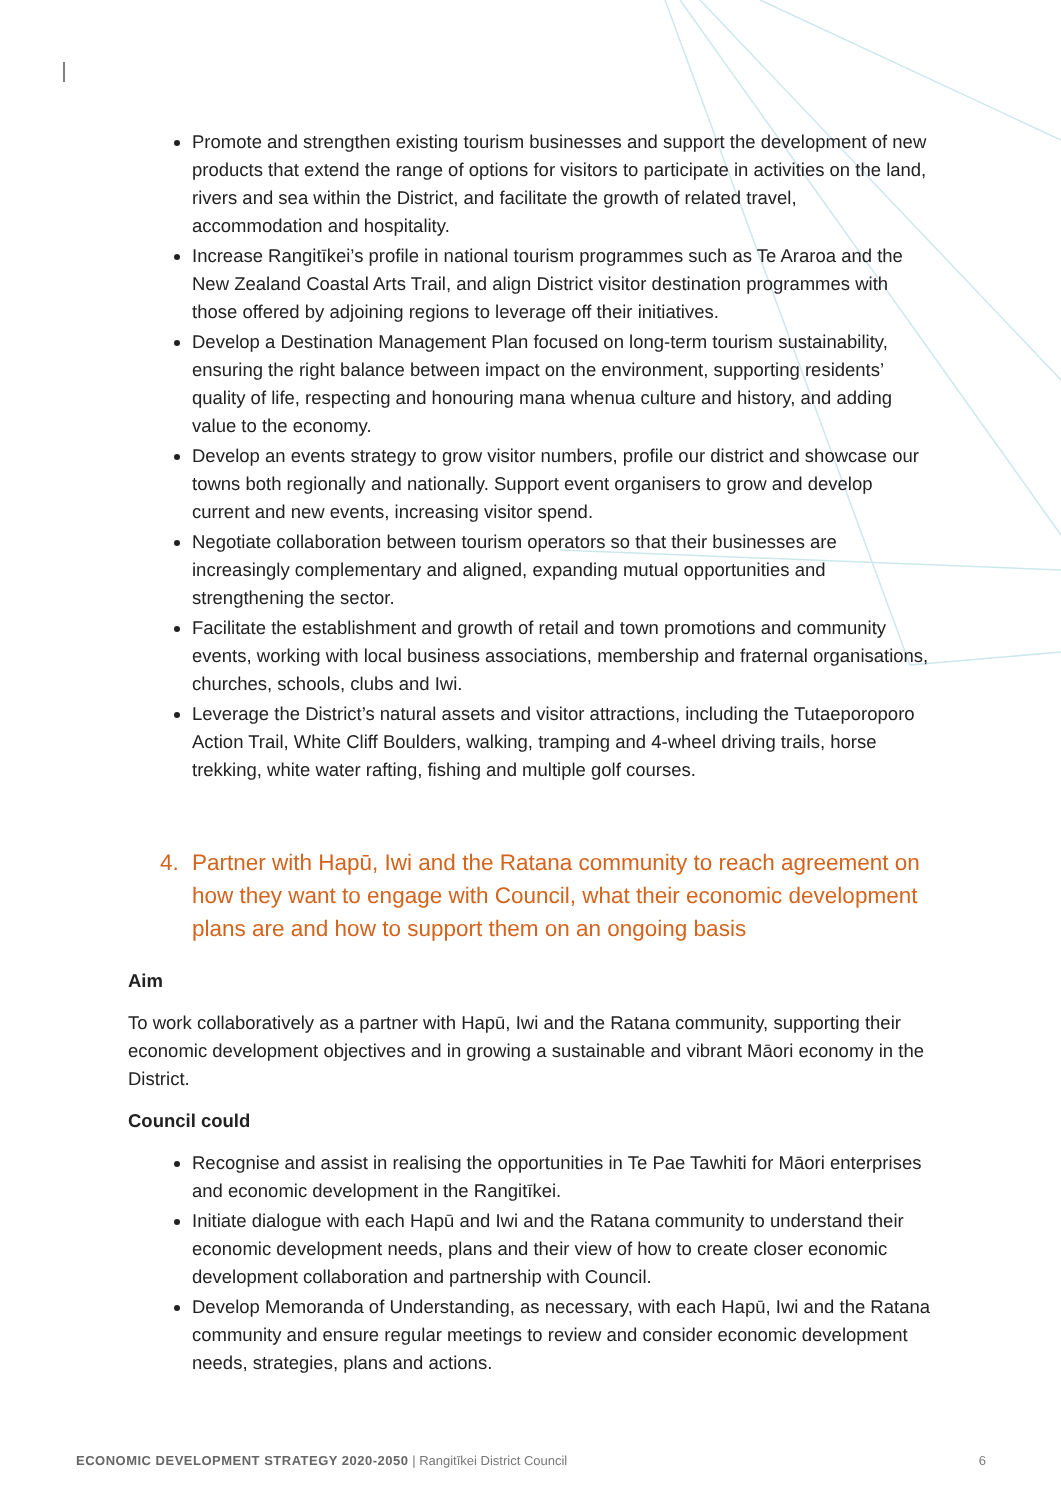Promote and strengthen existing tourism businesses and support the development of new products that extend the range of options for visitors to participate in activities on the land, rivers and sea within the District, and facilitate the growth of related travel, accommodation and hospitality.
Increase Rangitīkei’s profile in national tourism programmes such as Te Araroa and the New Zealand Coastal Arts Trail, and align District visitor destination programmes with those offered by adjoining regions to leverage off their initiatives.
Develop a Destination Management Plan focused on long-term tourism sustainability, ensuring the right balance between impact on the environment, supporting residents’ quality of life, respecting and honouring mana whenua culture and history, and adding value to the economy.
Develop an events strategy to grow visitor numbers, profile our district and showcase our towns both regionally and nationally. Support event organisers to grow and develop current and new events, increasing visitor spend.
Negotiate collaboration between tourism operators so that their businesses are increasingly complementary and aligned, expanding mutual opportunities and strengthening the sector.
Facilitate the establishment and growth of retail and town promotions and community events, working with local business associations, membership and fraternal organisations, churches, schools, clubs and Iwi.
Leverage the District’s natural assets and visitor attractions, including the Tutaeporoporo Action Trail, White Cliff Boulders, walking, tramping and 4-wheel driving trails, horse trekking, white water rafting, fishing and multiple golf courses.
4. Partner with Hapū, Iwi and the Ratana community to reach agreement on how they want to engage with Council, what their economic development plans are and how to support them on an ongoing basis
Aim
To work collaboratively as a partner with Hapū, Iwi and the Ratana community, supporting their economic development objectives and in growing a sustainable and vibrant Māori economy in the District.
Council could
Recognise and assist in realising the opportunities in Te Pae Tawhiti for Māori enterprises and economic development in the Rangitīkei.
Initiate dialogue with each Hapū and Iwi and the Ratana community to understand their economic development needs, plans and their view of how to create closer economic development collaboration and partnership with Council.
Develop Memoranda of Understanding, as necessary, with each Hapū, Iwi and the Ratana community and ensure regular meetings to review and consider economic development needs, strategies, plans and actions.
ECONOMIC DEVELOPMENT STRATEGY 2020-2050 | Rangitīkei District Council 6